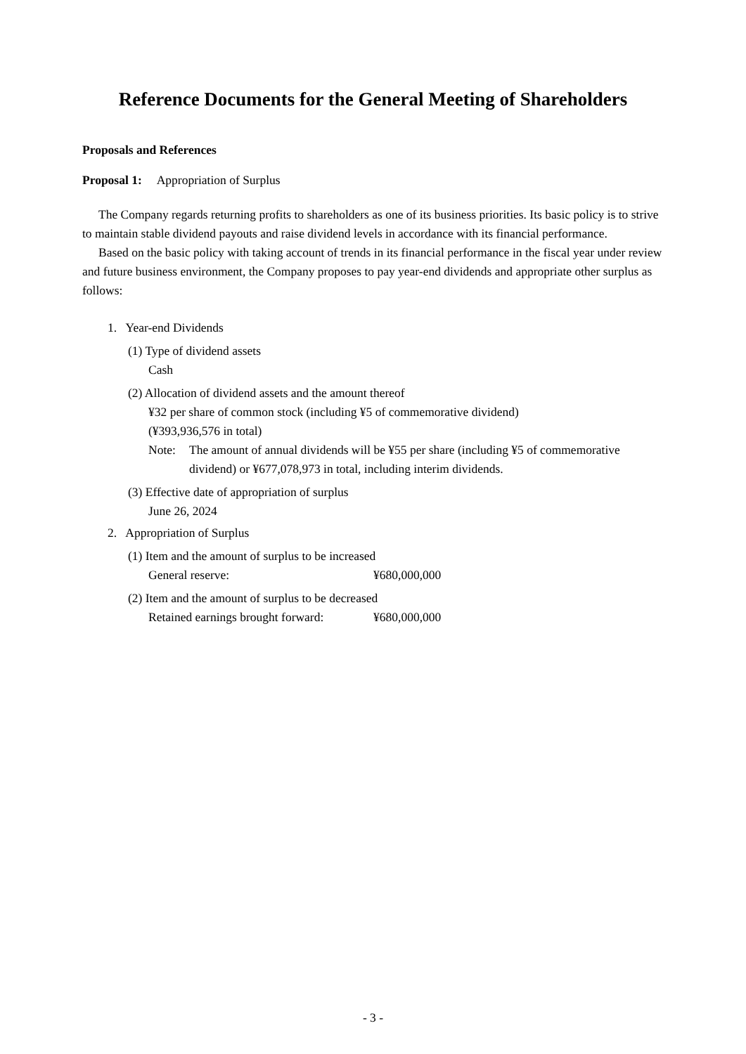Reference Documents for the General Meeting of Shareholders
Proposals and References
Proposal 1: Appropriation of Surplus
The Company regards returning profits to shareholders as one of its business priorities. Its basic policy is to strive to maintain stable dividend payouts and raise dividend levels in accordance with its financial performance.
Based on the basic policy with taking account of trends in its financial performance in the fiscal year under review and future business environment, the Company proposes to pay year-end dividends and appropriate other surplus as follows:
1. Year-end Dividends
(1) Type of dividend assets
Cash
(2) Allocation of dividend assets and the amount thereof
¥32 per share of common stock (including ¥5 of commemorative dividend)
(¥393,936,576 in total)
Note: The amount of annual dividends will be ¥55 per share (including ¥5 of commemorative dividend) or ¥677,078,973 in total, including interim dividends.
(3) Effective date of appropriation of surplus
June 26, 2024
2. Appropriation of Surplus
(1) Item and the amount of surplus to be increased
General reserve: ¥680,000,000
(2) Item and the amount of surplus to be decreased
Retained earnings brought forward: ¥680,000,000
- 3 -